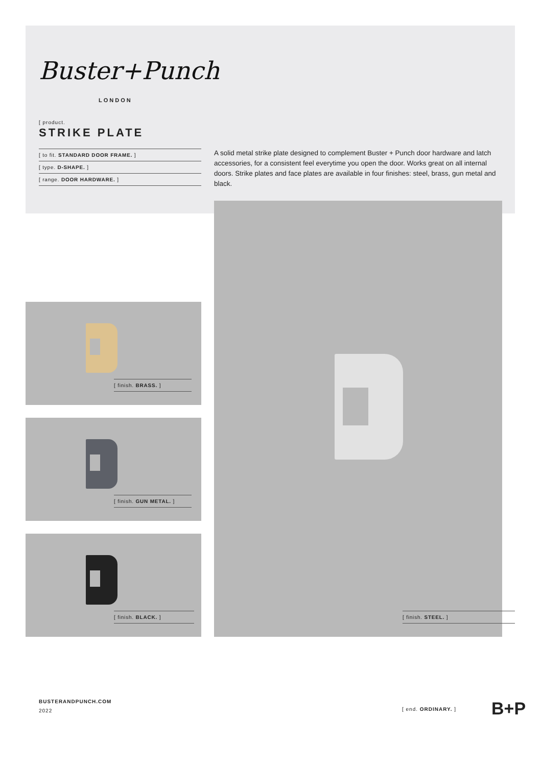Buster+Punch
LONDON
[ product.
STRIKE PLATE
[ to fit. STANDARD DOOR FRAME. ]
[ type. D-SHAPE. ]
[ range. DOOR HARDWARE. ]
A solid metal strike plate designed to complement Buster + Punch door hardware and latch accessories, for a consistent feel everytime you open the door. Works great on all internal doors. Strike plates and face plates are available in four finishes: steel, brass, gun metal and black.
[ finish. STEEL. ]
[ finish. BRASS. ]
[ finish. GUN METAL. ]
[ finish. BLACK. ]
BUSTERANDPUNCH.COM
2022
[ end. ORDINARY. ] B+P